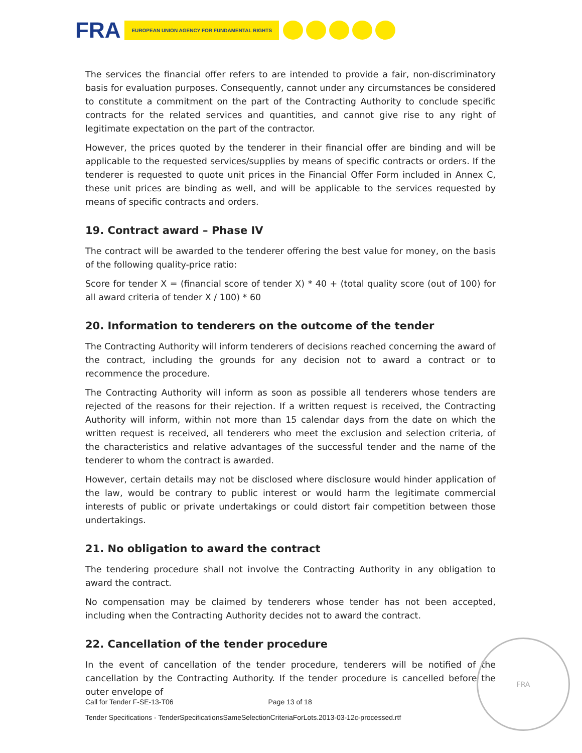FRA
EUROPEAN UNION AGENCY FOR FUNDAMENTAL RIGHTS
The services the financial offer refers to are intended to provide a fair, non-discriminatory basis for evaluation purposes. Consequently, cannot under any circumstances be considered to constitute a commitment on the part of the Contracting Authority to conclude specific contracts for the related services and quantities, and cannot give rise to any right of legitimate expectation on the part of the contractor.
However, the prices quoted by the tenderer in their financial offer are binding and will be applicable to the requested services/supplies by means of specific contracts or orders. If the tenderer is requested to quote unit prices in the Financial Offer Form included in Annex C, these unit prices are binding as well, and will be applicable to the services requested by means of specific contracts and orders.
19. Contract award – Phase IV
The contract will be awarded to the tenderer offering the best value for money, on the basis of the following quality-price ratio:
Score for tender X = (financial score of tender X) * 40 + (total quality score (out of 100) for all award criteria of tender X / 100) * 60
20. Information to tenderers on the outcome of the tender
The Contracting Authority will inform tenderers of decisions reached concerning the award of the contract, including the grounds for any decision not to award a contract or to recommence the procedure.
The Contracting Authority will inform as soon as possible all tenderers whose tenders are rejected of the reasons for their rejection. If a written request is received, the Contracting Authority will inform, within not more than 15 calendar days from the date on which the written request is received, all tenderers who meet the exclusion and selection criteria, of the characteristics and relative advantages of the successful tender and the name of the tenderer to whom the contract is awarded.
However, certain details may not be disclosed where disclosure would hinder application of the law, would be contrary to public interest or would harm the legitimate commercial interests of public or private undertakings or could distort fair competition between those undertakings.
21. No obligation to award the contract
The tendering procedure shall not involve the Contracting Authority in any obligation to award the contract.
No compensation may be claimed by tenderers whose tender has not been accepted, including when the Contracting Authority decides not to award the contract.
22. Cancellation of the tender procedure
In the event of cancellation of the tender procedure, tenderers will be notified of the cancellation by the Contracting Authority. If the tender procedure is cancelled before the outer envelope of
FRA
Call for Tender F-SE-13-T06 Page 13 of 18
Tender Specifications - TenderSpecificationsSameSelectionCriteriaForLots.2013-03-12c-processed.rtf